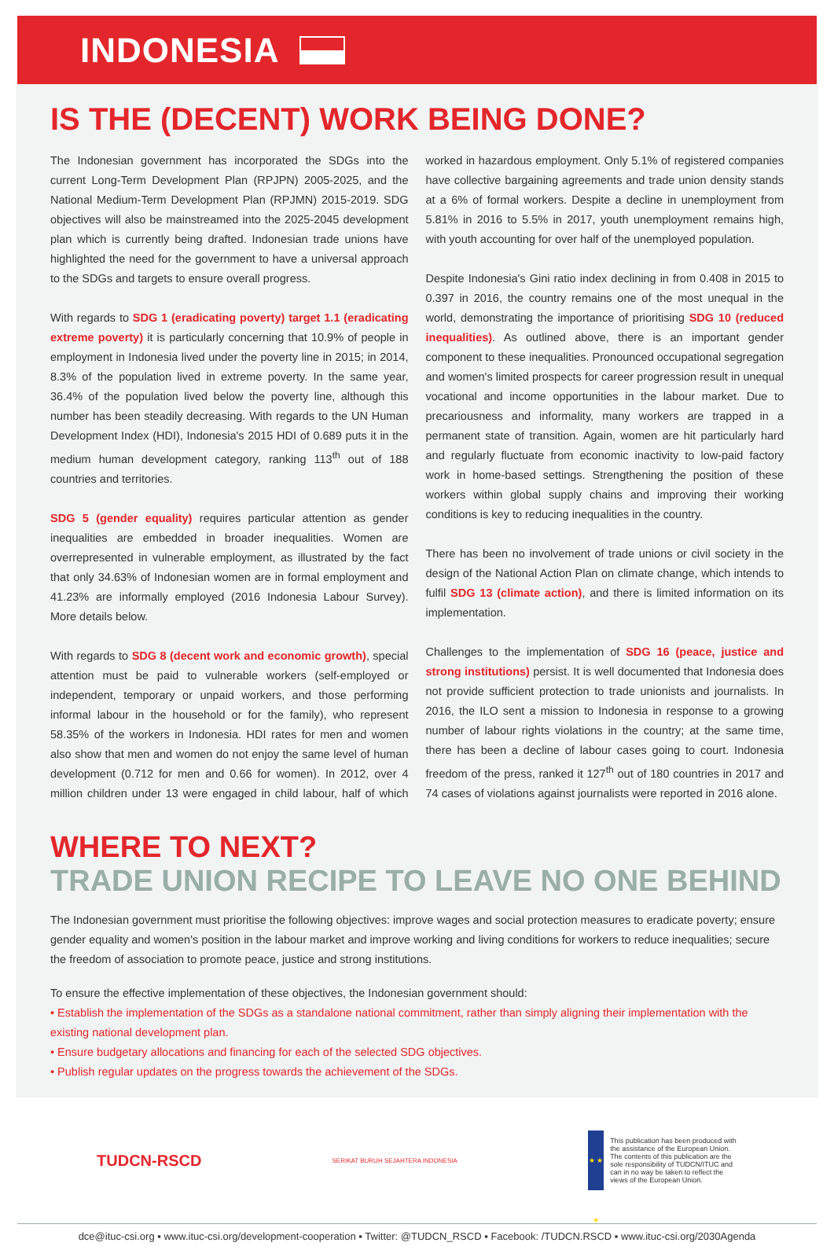INDONESIA
IS THE (DECENT) WORK BEING DONE?
The Indonesian government has incorporated the SDGs into the current Long-Term Development Plan (RPJPN) 2005-2025, and the National Medium-Term Development Plan (RPJMN) 2015-2019. SDG objectives will also be mainstreamed into the 2025-2045 development plan which is currently being drafted. Indonesian trade unions have highlighted the need for the government to have a universal approach to the SDGs and targets to ensure overall progress.
With regards to SDG 1 (eradicating poverty) target 1.1 (eradicating extreme poverty) it is particularly concerning that 10.9% of people in employment in Indonesia lived under the poverty line in 2015; in 2014, 8.3% of the population lived in extreme poverty. In the same year, 36.4% of the population lived below the poverty line, although this number has been steadily decreasing. With regards to the UN Human Development Index (HDI), Indonesia's 2015 HDI of 0.689 puts it in the medium human development category, ranking 113<sup>th</sup> out of 188 countries and territories.
SDG 5 (gender equality) requires particular attention as gender inequalities are embedded in broader inequalities. Women are overrepresented in vulnerable employment, as illustrated by the fact that only 34.63% of Indonesian women are in formal employment and 41.23% are informally employed (2016 Indonesia Labour Survey). More details below.
With regards to SDG 8 (decent work and economic growth), special attention must be paid to vulnerable workers (self-employed or independent, temporary or unpaid workers, and those performing informal labour in the household or for the family), who represent 58.35% of the workers in Indonesia. HDI rates for men and women also show that men and women do not enjoy the same level of human development (0.712 for men and 0.66 for women). In 2012, over 4 million children under 13 were engaged in child labour, half of which worked in hazardous employment. Only 5.1% of registered companies have collective bargaining agreements and trade union density stands at a 6% of formal workers. Despite a decline in unemployment from 5.81% in 2016 to 5.5% in 2017, youth unemployment remains high, with youth accounting for over half of the unemployed population.
Despite Indonesia's Gini ratio index declining in from 0.408 in 2015 to 0.397 in 2016, the country remains one of the most unequal in the world, demonstrating the importance of prioritising SDG 10 (reduced inequalities). As outlined above, there is an important gender component to these inequalities. Pronounced occupational segregation and women's limited prospects for career progression result in unequal vocational and income opportunities in the labour market. Due to precariousness and informality, many workers are trapped in a permanent state of transition. Again, women are hit particularly hard and regularly fluctuate from economic inactivity to low-paid factory work in home-based settings. Strengthening the position of these workers within global supply chains and improving their working conditions is key to reducing inequalities in the country.
There has been no involvement of trade unions or civil society in the design of the National Action Plan on climate change, which intends to fulfil SDG 13 (climate action), and there is limited information on its implementation.
Challenges to the implementation of SDG 16 (peace, justice and strong institutions) persist. It is well documented that Indonesia does not provide sufficient protection to trade unionists and journalists. In 2016, the ILO sent a mission to Indonesia in response to a growing number of labour rights violations in the country; at the same time, there has been a decline of labour cases going to court. Indonesia freedom of the press, ranked it 127<sup>th</sup> out of 180 countries in 2017 and 74 cases of violations against journalists were reported in 2016 alone.
WHERE TO NEXT?
TRADE UNION RECIPE TO LEAVE NO ONE BEHIND
The Indonesian government must prioritise the following objectives: improve wages and social protection measures to eradicate poverty; ensure gender equality and women's position in the labour market and improve working and living conditions for workers to reduce inequalities; secure the freedom of association to promote peace, justice and strong institutions.
To ensure the effective implementation of these objectives, the Indonesian government should:
• Establish the implementation of the SDGs as a standalone national commitment, rather than simply aligning their implementation with the existing national development plan.
• Ensure budgetary allocations and financing for each of the selected SDG objectives.
• Publish regular updates on the progress towards the achievement of the SDGs.
TUDCN-RSCD
SERIKAT BURUH SEJAHTERA INDONESIA
★ ★ ★
This publication has been produced with the assistance of the European Union. The contents of this publication are the sole responsibility of TUDCN/ITUC and can in no way be taken to reflect the views of the European Union.
dce@ituc-csi.org ▪ www.ituc-csi.org/development-cooperation ▪ Twitter: @TUDCN_RSCD ▪ Facebook: /TUDCN.RSCD ▪ www.ituc-csi.org/2030Agenda